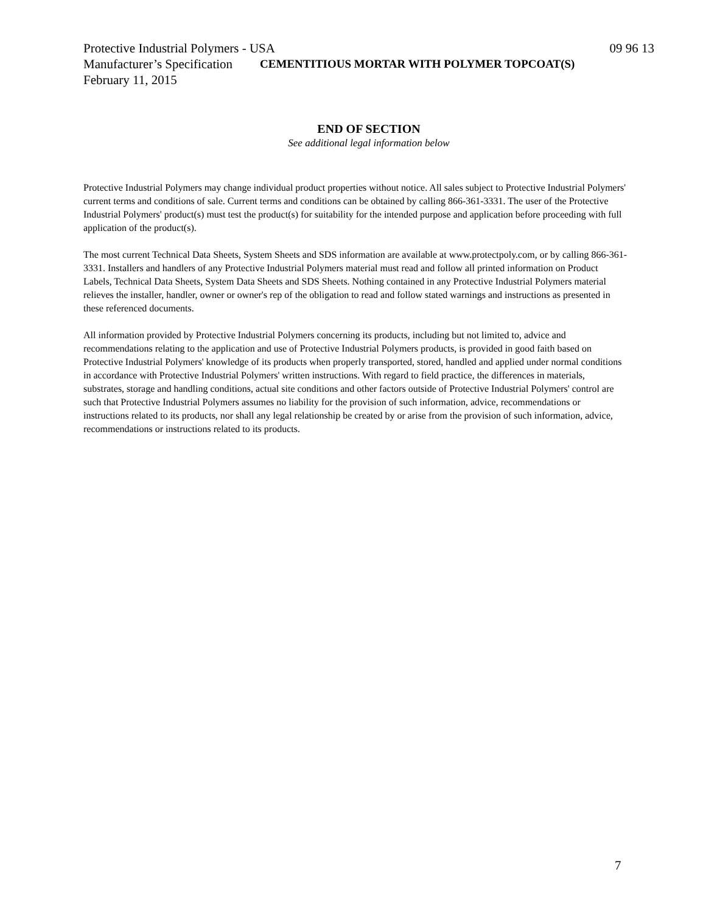Protective Industrial Polymers - USA 09 96 13
Manufacturer’s Specification CEMENTITIOUS MORTAR WITH POLYMER TOPCOAT(S)
February 11, 2015
END OF SECTION
See additional legal information below
Protective Industrial Polymers may change individual product properties without notice. All sales subject to Protective Industrial Polymers' current terms and conditions of sale. Current terms and conditions can be obtained by calling 866-361-3331. The user of the Protective Industrial Polymers' product(s) must test the product(s) for suitability for the intended purpose and application before proceeding with full application of the product(s).
The most current Technical Data Sheets, System Sheets and SDS information are available at www.protectpoly.com, or by calling 866-361-3331. Installers and handlers of any Protective Industrial Polymers material must read and follow all printed information on Product Labels, Technical Data Sheets, System Data Sheets and SDS Sheets. Nothing contained in any Protective Industrial Polymers material relieves the installer, handler, owner or owner's rep of the obligation to read and follow stated warnings and instructions as presented in these referenced documents.
All information provided by Protective Industrial Polymers concerning its products, including but not limited to, advice and recommendations relating to the application and use of Protective Industrial Polymers products, is provided in good faith based on Protective Industrial Polymers' knowledge of its products when properly transported, stored, handled and applied under normal conditions in accordance with Protective Industrial Polymers' written instructions. With regard to field practice, the differences in materials, substrates, storage and handling conditions, actual site conditions and other factors outside of Protective Industrial Polymers' control are such that Protective Industrial Polymers assumes no liability for the provision of such information, advice, recommendations or instructions related to its products, nor shall any legal relationship be created by or arise from the provision of such information, advice, recommendations or instructions related to its products.
7